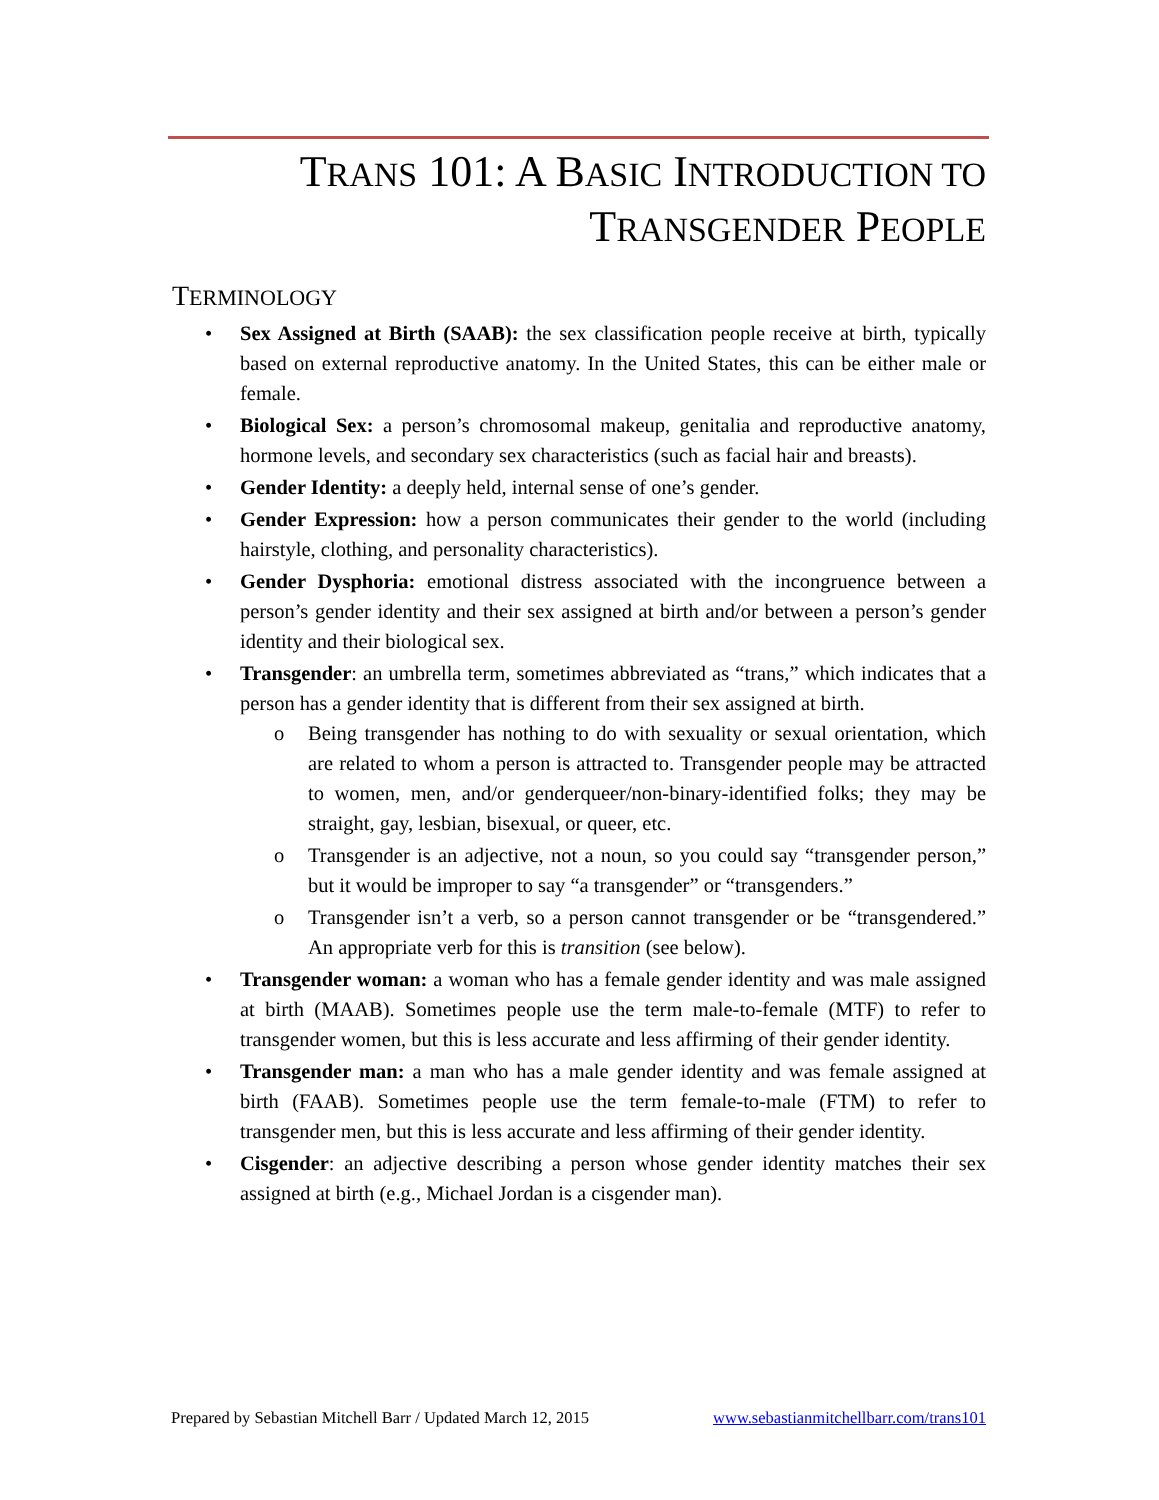TRANS 101: A BASIC INTRODUCTION TO
TRANSGENDER PEOPLE
TERMINOLOGY
• Sex Assigned at Birth (SAAB): the sex classification people receive at birth, typically based on external reproductive anatomy. In the United States, this can be either male or female.
• Biological Sex: a person’s chromosomal makeup, genitalia and reproductive anatomy, hormone levels, and secondary sex characteristics (such as facial hair and breasts).
• Gender Identity: a deeply held, internal sense of one’s gender.
• Gender Expression: how a person communicates their gender to the world (including hairstyle, clothing, and personality characteristics).
• Gender Dysphoria: emotional distress associated with the incongruence between a person’s gender identity and their sex assigned at birth and/or between a person’s gender identity and their biological sex.
• Transgender: an umbrella term, sometimes abbreviated as “trans,” which indicates that a person has a gender identity that is different from their sex assigned at birth.
o Being transgender has nothing to do with sexuality or sexual orientation, which are related to whom a person is attracted to. Transgender people may be attracted to women, men, and/or genderqueer/non-binary-identified folks; they may be straight, gay, lesbian, bisexual, or queer, etc.
o Transgender is an adjective, not a noun, so you could say “transgender person,” but it would be improper to say “a transgender” or “transgenders.”
o Transgender isn’t a verb, so a person cannot transgender or be “transgendered.” An appropriate verb for this is transition (see below).
• Transgender woman: a woman who has a female gender identity and was male assigned at birth (MAAB). Sometimes people use the term male-to-female (MTF) to refer to transgender women, but this is less accurate and less affirming of their gender identity.
• Transgender man: a man who has a male gender identity and was female assigned at birth (FAAB). Sometimes people use the term female-to-male (FTM) to refer to transgender men, but this is less accurate and less affirming of their gender identity.
• Cisgender: an adjective describing a person whose gender identity matches their sex assigned at birth (e.g., Michael Jordan is a cisgender man).
Prepared by Sebastian Mitchell Barr / Updated March 12, 2015 www.sebastianmitchellbarr.com/trans101